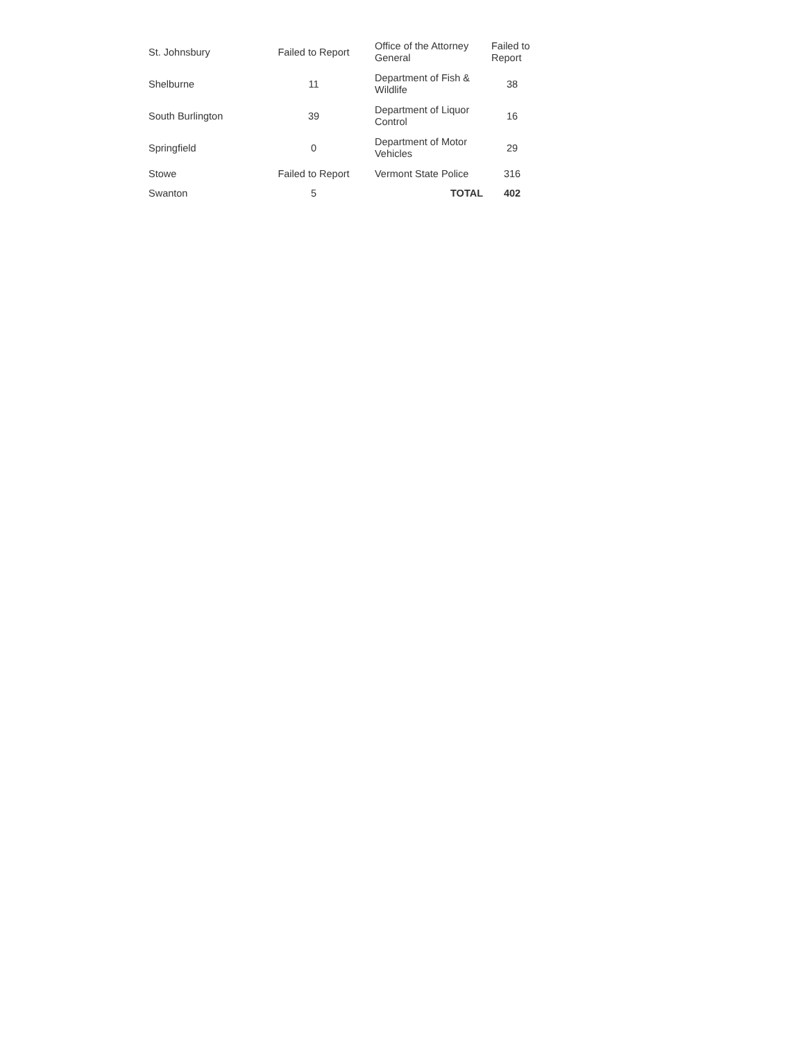| St. Johnsbury | Failed to Report | Office of the Attorney General | Failed to Report |
| Shelburne | 11 | Department of Fish & Wildlife | 38 |
| South Burlington | 39 | Department of Liquor Control | 16 |
| Springfield | 0 | Department of Motor Vehicles | 29 |
| Stowe | Failed to Report | Vermont State Police | 316 |
| Swanton | 5 | TOTAL | 402 |